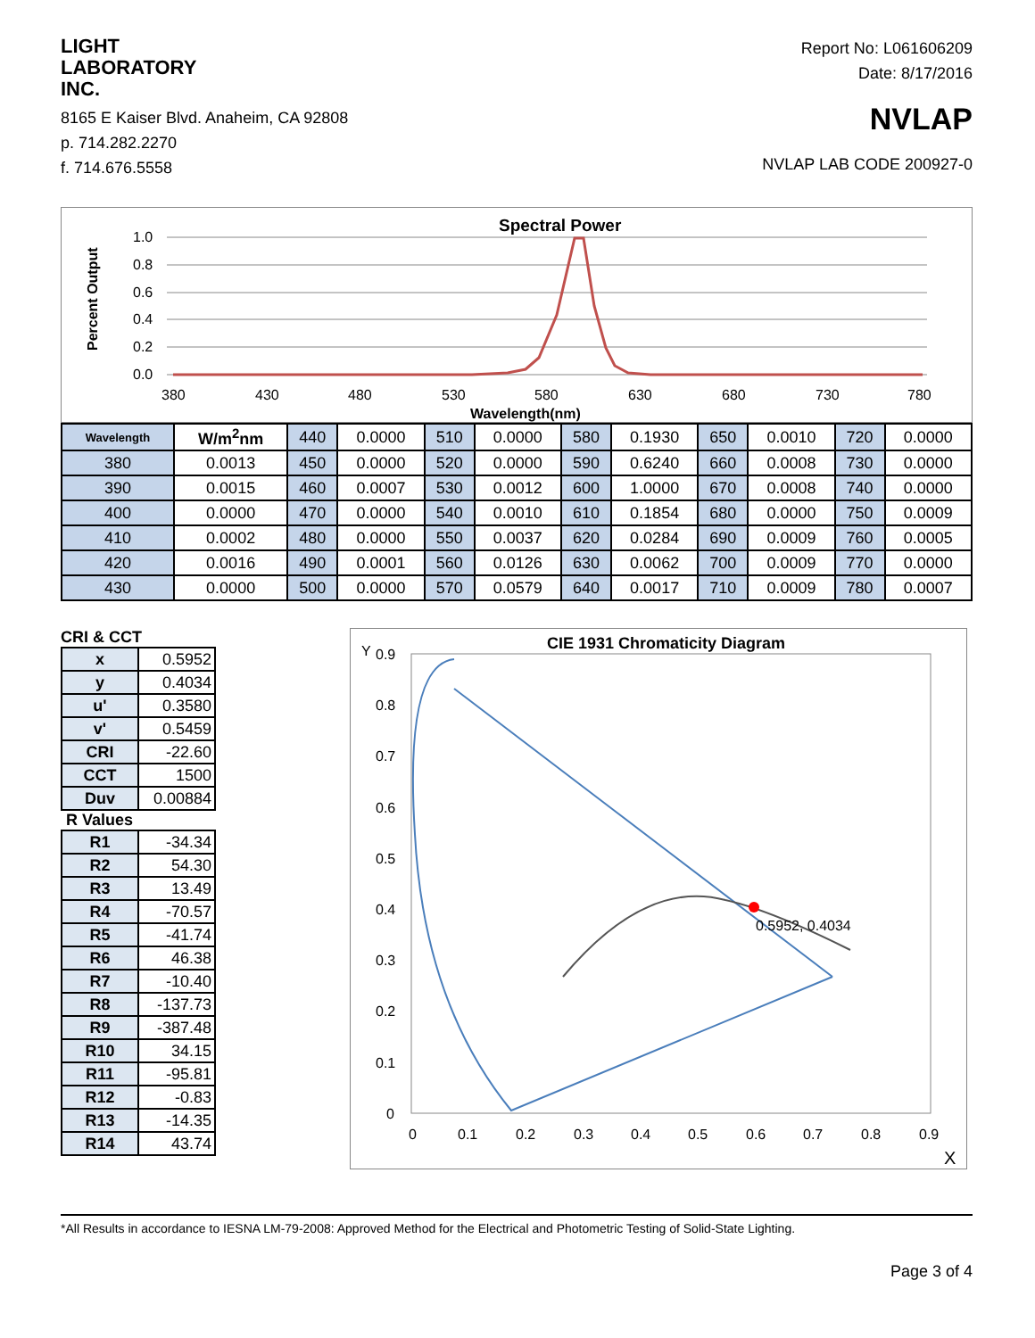LIGHT
LABORATORY
INC.
8165 E Kaiser Blvd. Anaheim, CA 92808
p. 714.282.2270
f. 714.676.5558
Report No: L061606209
Date: 8/17/2016
NVLAP
NVLAP LAB CODE 200927-0
Spectral Power
Percent Output
1.0
0.8
0.6
0.4
0.2
0.0
380
430
480
530
580
630
680
730
780
Wavelength(nm)
| Wavelength | W/m<sup>2</sup>nm | 440 | 0.0000 | 510 | 0.0000 | 580 | 0.1930 | 650 | 0.0010 | 720 | 0.0000 |
| 380 | 0.0013 | 450 | 0.0000 | 520 | 0.0000 | 590 | 0.6240 | 660 | 0.0008 | 730 | 0.0000 |
| 390 | 0.0015 | 460 | 0.0007 | 530 | 0.0012 | 600 | 1.0000 | 670 | 0.0008 | 740 | 0.0000 |
| 400 | 0.0000 | 470 | 0.0000 | 540 | 0.0010 | 610 | 0.1854 | 680 | 0.0000 | 750 | 0.0009 |
| 410 | 0.0002 | 480 | 0.0000 | 550 | 0.0037 | 620 | 0.0284 | 690 | 0.0009 | 760 | 0.0005 |
| 420 | 0.0016 | 490 | 0.0001 | 560 | 0.0126 | 630 | 0.0062 | 700 | 0.0009 | 770 | 0.0000 |
| 430 | 0.0000 | 500 | 0.0000 | 570 | 0.0579 | 640 | 0.0017 | 710 | 0.0009 | 780 | 0.0007 |
CRI & CCT
| x | 0.5952 |
| y | 0.4034 |
| u' | 0.3580 |
| v' | 0.5459 |
| CRI | -22.60 |
| CCT | 1500 |
| Duv | 0.00884 |
R Values
| R1 | -34.34 |
| R2 | 54.30 |
| R3 | 13.49 |
| R4 | -70.57 |
| R5 | -41.74 |
| R6 | 46.38 |
| R7 | -10.40 |
| R8 | -137.73 |
| R9 | -387.48 |
| R10 | 34.15 |
| R11 | -95.81 |
| R12 | -0.83 |
| R13 | -14.35 |
| R14 | 43.74 |
CIE 1931 Chromaticity Diagram
Y
0.9
0.8
0.7
0.6
0.5
0.4
0.3
0.2
0.1
0
0.5952, 0.4034
0
0.1
0.2
0.3
0.4
0.5
0.6
0.7
0.8
0.9
X
*All Results in accordance to IESNA LM-79-2008: Approved Method for the Electrical and Photometric Testing of Solid-State Lighting.
Page 3 of 4